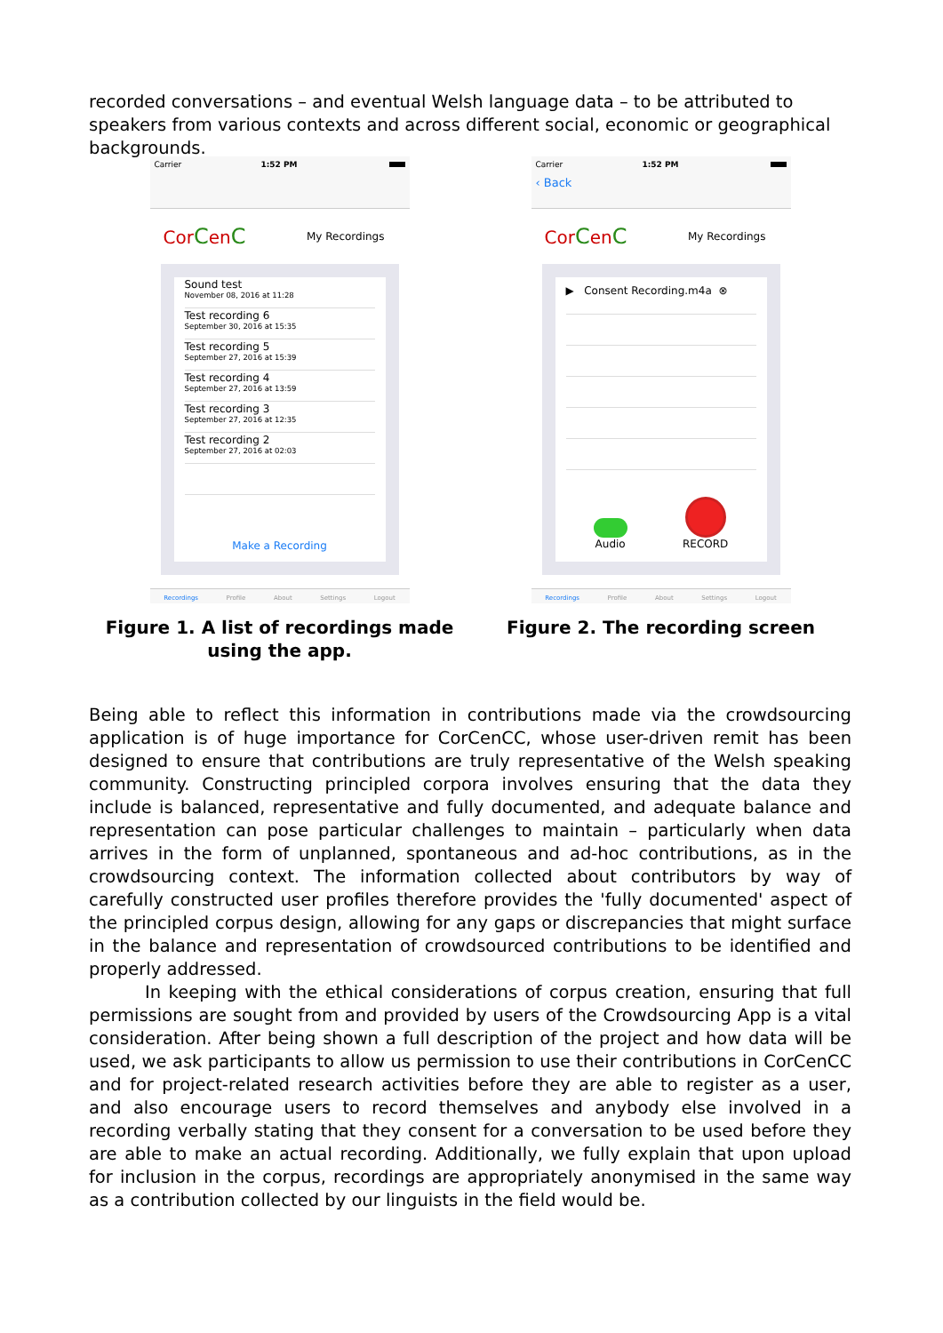recorded conversations – and eventual Welsh language data – to be attributed to speakers from various contexts and across different social, economic or geographical backgrounds.
Carrier 1:52 PM
CorCenC My Recordings
Sound test
November 08, 2016 at 11:28
Test recording 6
September 30, 2016 at 15:35
Test recording 5
September 27, 2016 at 15:39
Test recording 4
September 27, 2016 at 13:59
Test recording 3
September 27, 2016 at 12:35
Test recording 2
September 27, 2016 at 02:03
Make a Recording
Recordings Profile About Settings Logout
Figure 1. A list of recordings made using the app.
Carrier 1:52 PM
‹ Back
CorCenC My Recordings
▶ Consent Recording.m4a ⊗
Audio
RECORD
Recordings Profile About Settings Logout
Figure 2. The recording screen
Being able to reflect this information in contributions made via the crowdsourcing application is of huge importance for CorCenCC, whose user-driven remit has been designed to ensure that contributions are truly representative of the Welsh speaking community. Constructing principled corpora involves ensuring that the data they include is balanced, representative and fully documented, and adequate balance and representation can pose particular challenges to maintain – particularly when data arrives in the form of unplanned, spontaneous and ad-hoc contributions, as in the crowdsourcing context. The information collected about contributors by way of carefully constructed user profiles therefore provides the 'fully documented' aspect of the principled corpus design, allowing for any gaps or discrepancies that might surface in the balance and representation of crowdsourced contributions to be identified and properly addressed.
In keeping with the ethical considerations of corpus creation, ensuring that full permissions are sought from and provided by users of the Crowdsourcing App is a vital consideration. After being shown a full description of the project and how data will be used, we ask participants to allow us permission to use their contributions in CorCenCC and for project-related research activities before they are able to register as a user, and also encourage users to record themselves and anybody else involved in a recording verbally stating that they consent for a conversation to be used before they are able to make an actual recording. Additionally, we fully explain that upon upload for inclusion in the corpus, recordings are appropriately anonymised in the same way as a contribution collected by our linguists in the field would be.